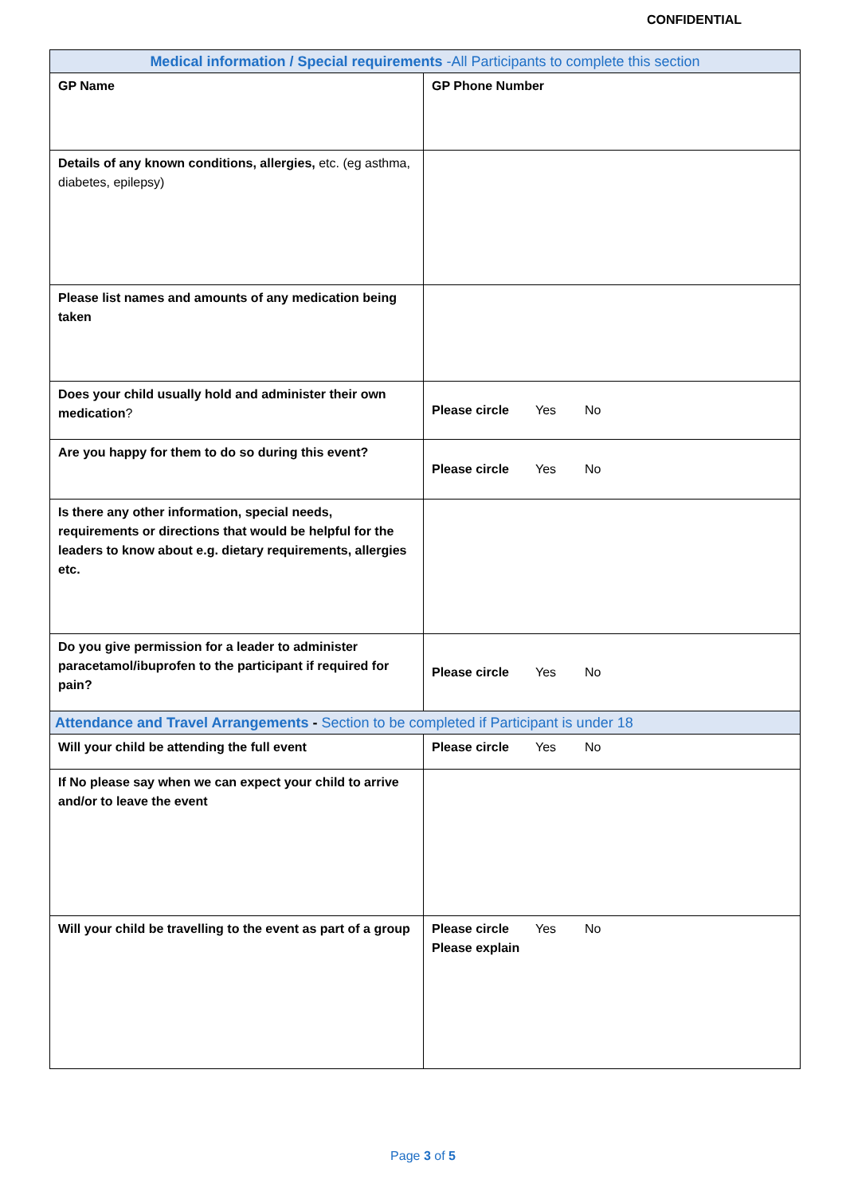CONFIDENTIAL
| Medical information / Special requirements -All Participants to complete this section | |
| --- | --- |
| GP Name | GP Phone Number |
| Details of any known conditions, allergies, etc. (eg asthma, diabetes, epilepsy) | |
| Please list names and amounts of any medication being taken | |
| Does your child usually hold and administer their own medication ? | Please circle Yes No |
| Are you happy for them to do so during this event? | Please circle Yes No |
| Is there any other information, special needs, requirements or directions that would be helpful for the leaders to know about e.g. dietary requirements, allergies etc. | |
| Do you give permission for a leader to administer paracetamol/ibuprofen to the participant if required for pain? | Please circle Yes No |
| Attendance and Travel Arrangements - Section to be completed if Participant is under 18 | |
| Will your child be attending the full event | Please circle Yes No |
| If No please say when we can expect your child to arrive and/or to leave the event | |
| Will your child be travelling to the event as part of a group | Please circle Yes No Please explain |
Page 3 of 5